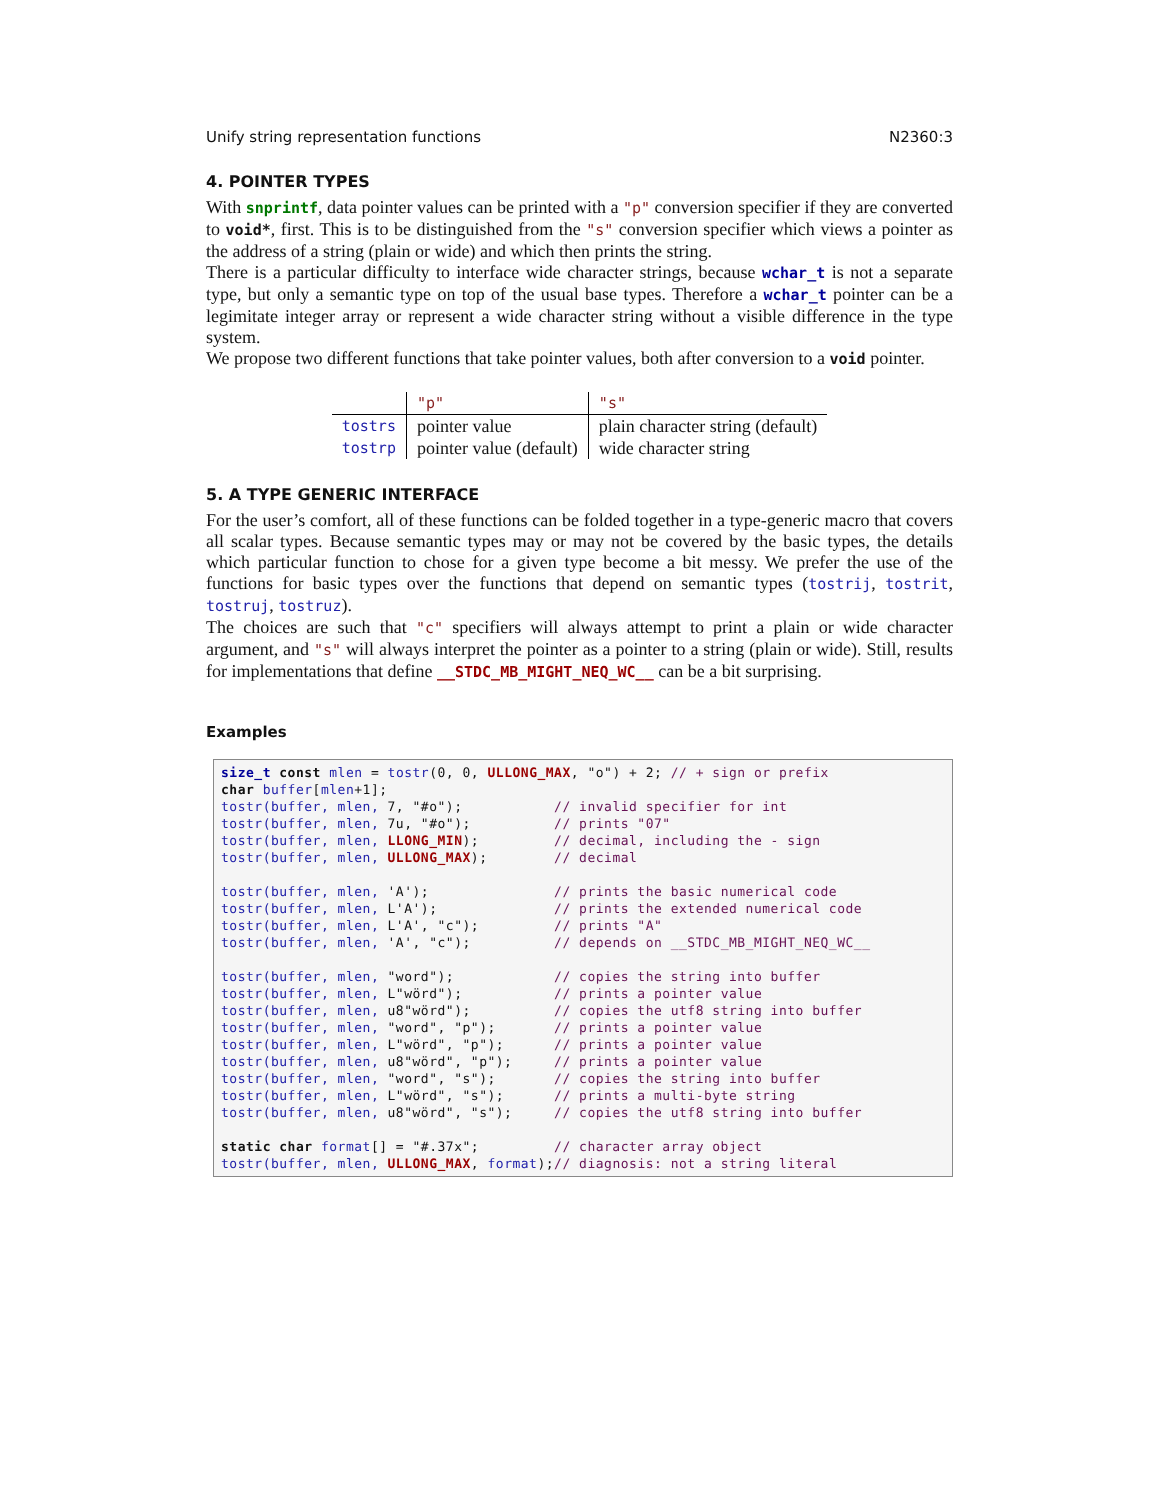Unify string representation functions N2360:3
4. POINTER TYPES
With snprintf, data pointer values can be printed with a "p" conversion specifier if they are converted to void*, first. This is to be distinguished from the "s" conversion specifier which views a pointer as the address of a string (plain or wide) and which then prints the string.
There is a particular difficulty to interface wide character strings, because wchar_t is not a separate type, but only a semantic type on top of the usual base types. Therefore a wchar_t pointer can be a legimitate integer array or represent a wide character string without a visible difference in the type system.
We propose two different functions that take pointer values, both after conversion to a void pointer.
| | "p" | "s" |
| tostrs | pointer value | plain character string (default) |
| tostrp | pointer value (default) | wide character string |
5. A TYPE GENERIC INTERFACE
For the user’s comfort, all of these functions can be folded together in a type-generic macro that covers all scalar types. Because semantic types may or may not be covered by the basic types, the details which particular function to chose for a given type become a bit messy. We prefer the use of the functions for basic types over the functions that depend on semantic types (tostrij, tostrit, tostruj, tostruz).
The choices are such that "c" specifiers will always attempt to print a plain or wide character argument, and "s" will always interpret the pointer as a pointer to a string (plain or wide). Still, results for implementations that define __STDC_MB_MIGHT_NEQ_WC__ can be a bit surprising.
Examples
size_t const mlen = tostr(0, 0, ULLONG_MAX, "o") + 2; // + sign or prefix
char buffer[mlen+1];
tostr(buffer, mlen, 7, "#o");           // invalid specifier for int
tostr(buffer, mlen, 7u, "#o");          // prints "07"
tostr(buffer, mlen, LLONG_MIN);         // decimal, including the - sign
tostr(buffer, mlen, ULLONG_MAX);        // decimal

tostr(buffer, mlen, 'A');               // prints the basic numerical code
tostr(buffer, mlen, L'A');              // prints the extended numerical code
tostr(buffer, mlen, L'A', "c");         // prints "A"
tostr(buffer, mlen, 'A', "c");          // depends on __STDC_MB_MIGHT_NEQ_WC__

tostr(buffer, mlen, "word");            // copies the string into buffer
tostr(buffer, mlen, L"wörd");           // prints a pointer value
tostr(buffer, mlen, u8"wörd");          // copies the utf8 string into buffer
tostr(buffer, mlen, "word", "p");       // prints a pointer value
tostr(buffer, mlen, L"wörd", "p");      // prints a pointer value
tostr(buffer, mlen, u8"wörd", "p");     // prints a pointer value
tostr(buffer, mlen, "word", "s");       // copies the string into buffer
tostr(buffer, mlen, L"wörd", "s");      // prints a multi-byte string
tostr(buffer, mlen, u8"wörd", "s");     // copies the utf8 string into buffer

static char format[] = "#.37x";         // character array object
tostr(buffer, mlen, ULLONG_MAX, format);// diagnosis: not a string literal